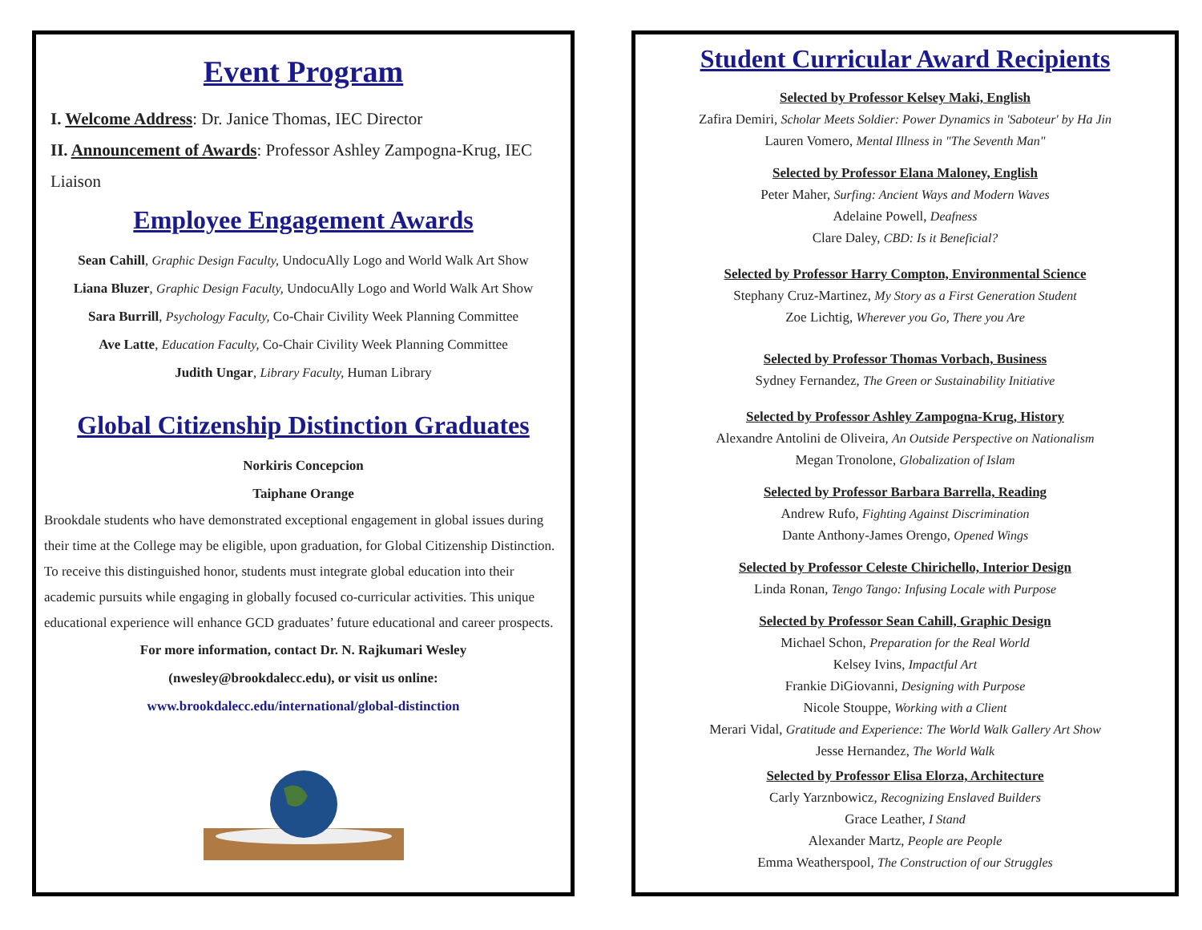Event Program
I. Welcome Address: Dr. Janice Thomas, IEC Director
II. Announcement of Awards: Professor Ashley Zampogna-Krug, IEC Liaison
Employee Engagement Awards
Sean Cahill, Graphic Design Faculty, UndocuAlly Logo and World Walk Art Show
Liana Bluzer, Graphic Design Faculty, UndocuAlly Logo and World Walk Art Show
Sara Burrill, Psychology Faculty, Co-Chair Civility Week Planning Committee
Ave Latte, Education Faculty, Co-Chair Civility Week Planning Committee
Judith Ungar, Library Faculty, Human Library
Global Citizenship Distinction Graduates
Norkiris Concepcion
Taiphane Orange
Brookdale students who have demonstrated exceptional engagement in global issues during their time at the College may be eligible, upon graduation, for Global Citizenship Distinction. To receive this distinguished honor, students must integrate global education into their academic pursuits while engaging in globally focused co-curricular activities. This unique educational experience will enhance GCD graduates’ future educational and career prospects.
For more information, contact Dr. N. Rajkumari Wesley
(nwesley@brookdalecc.edu), or visit us online:
www.brookdalecc.edu/international/global-distinction
Student Curricular Award Recipients
Selected by Professor Kelsey Maki, English
Zafira Demiri, Scholar Meets Soldier: Power Dynamics in 'Saboteur' by Ha Jin
Lauren Vomero, Mental Illness in "The Seventh Man"
Selected by Professor Elana Maloney, English
Peter Maher, Surfing: Ancient Ways and Modern Waves
Adelaine Powell, Deafness
Clare Daley, CBD: Is it Beneficial?
Selected by Professor Harry Compton, Environmental Science
Stephany Cruz-Martinez, My Story as a First Generation Student
Zoe Lichtig, Wherever you Go, There you Are
Selected by Professor Thomas Vorbach, Business
Sydney Fernandez, The Green or Sustainability Initiative
Selected by Professor Ashley Zampogna-Krug, History
Alexandre Antolini de Oliveira, An Outside Perspective on Nationalism
Megan Tronolone, Globalization of Islam
Selected by Professor Barbara Barrella, Reading
Andrew Rufo, Fighting Against Discrimination
Dante Anthony-James Orengo, Opened Wings
Selected by Professor Celeste Chirichello, Interior Design
Linda Ronan, Tengo Tango: Infusing Locale with Purpose
Selected by Professor Sean Cahill, Graphic Design
Michael Schon, Preparation for the Real World
Kelsey Ivins, Impactful Art
Frankie DiGiovanni, Designing with Purpose
Nicole Stouppe, Working with a Client
Merari Vidal, Gratitude and Experience: The World Walk Gallery Art Show
Jesse Hernandez, The World Walk
Selected by Professor Elisa Elorza, Architecture
Carly Yarznbowicz, Recognizing Enslaved Builders
Grace Leather, I Stand
Alexander Martz, People are People
Emma Weatherspool, The Construction of our Struggles